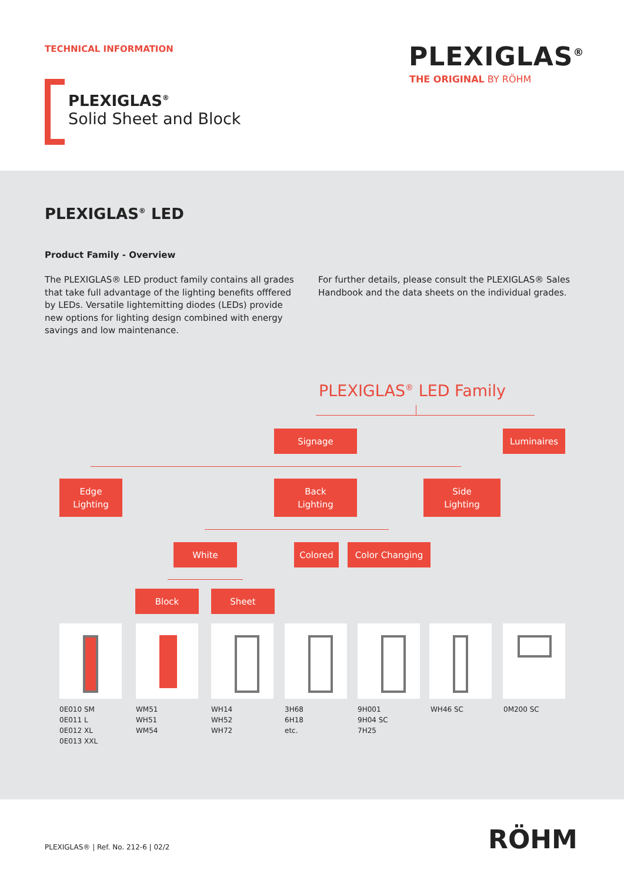TECHNICAL INFORMATION PLEXIGLAS<sup>®</sup>
THE ORIGINAL BY RÖHM
PLEXIGLAS<sup>®</sup>
Solid Sheet and Block
PLEXIGLAS<sup>®</sup> LED
Product Family - Overview
The PLEXIGLAS® LED product family contains all grades that take full advantage of the lighting benefits offfered by LEDs. Versatile lightemitting diodes (LEDs) provide new options for lighting design combined with energy savings and low maintenance.
For further details, please consult the PLEXIGLAS® Sales Handbook and the data sheets on the individual grades.
PLEXIGLAS<sup>®</sup> LED Family
Signage Luminaires
Edge
Lighting
Back
Lighting
Side
Lighting
White Colored Color Changing
Block Sheet
0E010 SM
0E011 L
0E012 XL
0E013 XXL
WM51
WH51
WM54
WH14
WH52
WH72
3H68
6H18
etc.
9H001
9H04 SC
7H25
WH46 SC 0M200 SC
PLEXIGLAS® | Ref. No. 212-6 | 02/2
RÖHM